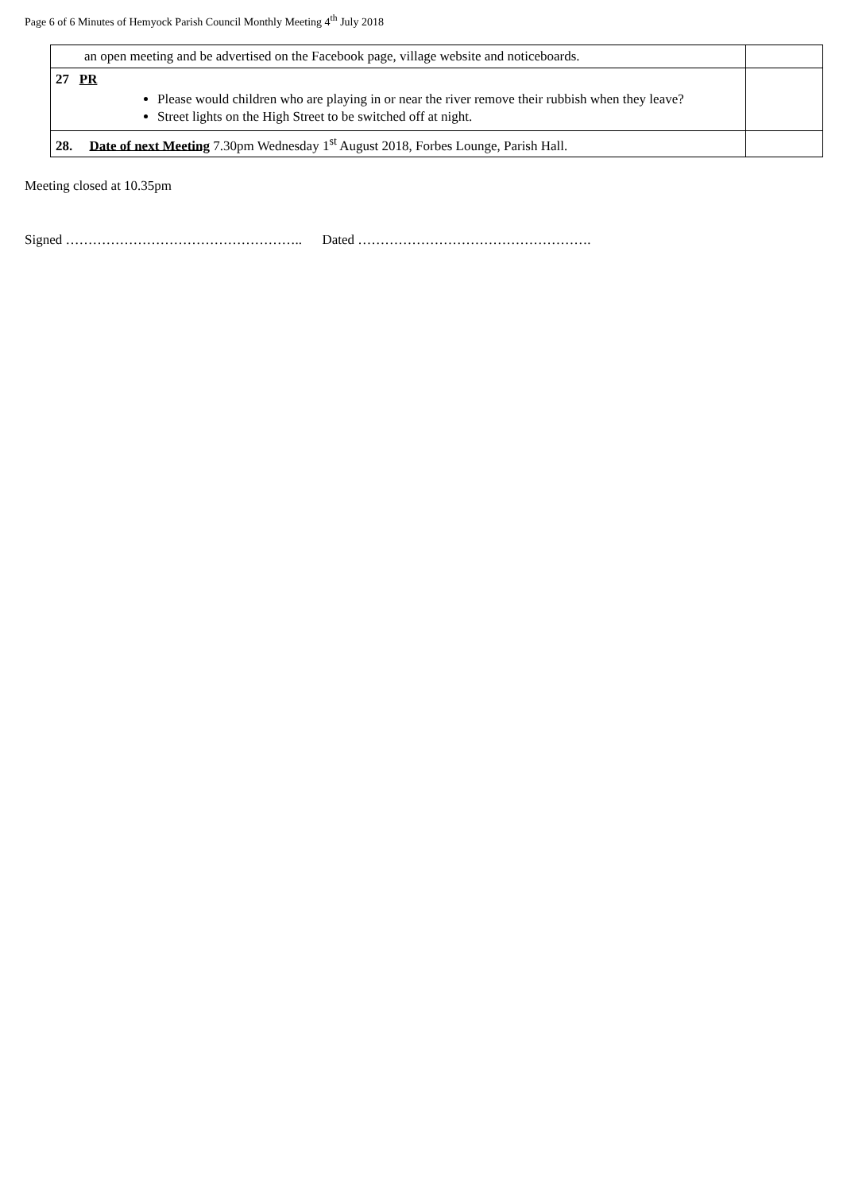Page 6 of 6 Minutes of Hemyock Parish Council Monthly Meeting 4<sup>th</sup> July 2018
| an open meeting and be advertised on the Facebook page, village website and noticeboards. | |
| 27 PR Please would children who are playing in or near the river remove their rubbish when they leave? Street lights on the High Street to be switched off at night. | |
| 28. Date of next Meeting 7.30pm Wednesday 1<sup>st</sup> August 2018, Forbes Lounge, Parish Hall. | |
Meeting closed at 10.35pm
Signed …………………………………………….. Dated …………………………………………….